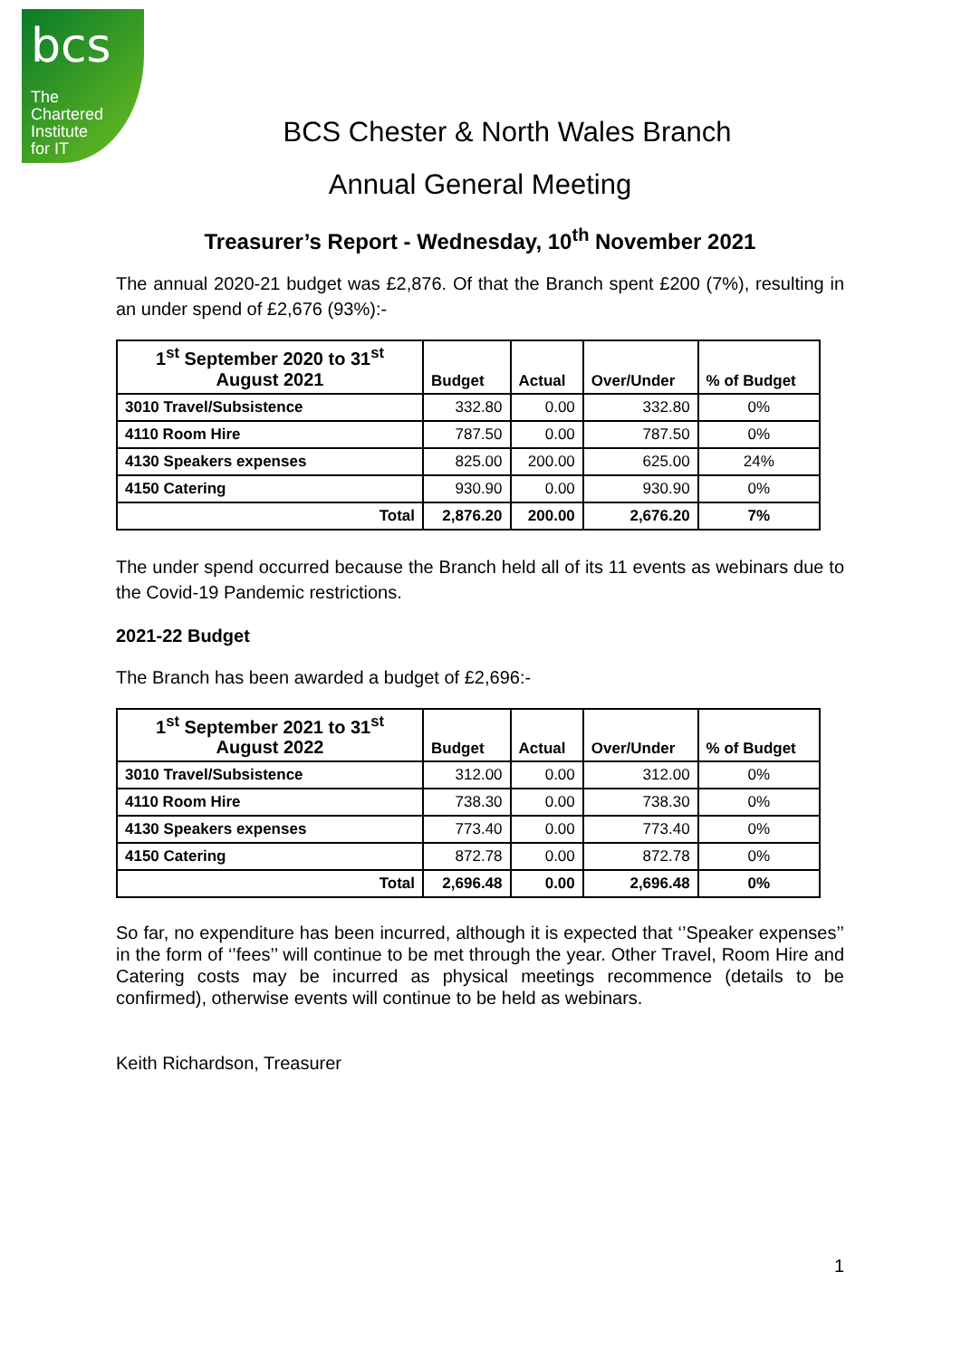bcs
The
Chartered
Institute
for IT
BCS Chester & North Wales Branch
Annual General Meeting
Treasurer’s Report - Wednesday, 10<sup>th</sup> November 2021
The annual 2020-21 budget was £2,876. Of that the Branch spent £200 (7%), resulting in an under spend of £2,676 (93%):-
| 1<sup>st</sup> September 2020 to 31<sup>st</sup> August 2021 | Budget | Actual | Over/Under | % of Budget |
| --- | --- | --- | --- | --- |
| 3010 Travel/Subsistence | 332.80 | 0.00 | 332.80 | 0% |
| 4110 Room Hire | 787.50 | 0.00 | 787.50 | 0% |
| 4130 Speakers expenses | 825.00 | 200.00 | 625.00 | 24% |
| 4150 Catering | 930.90 | 0.00 | 930.90 | 0% |
| Total | 2,876.20 | 200.00 | 2,676.20 | 7% |
The under spend occurred because the Branch held all of its 11 events as webinars due to the Covid-19 Pandemic restrictions.
2021-22 Budget
The Branch has been awarded a budget of £2,696:-
| 1<sup>st</sup> September 2021 to 31<sup>st</sup> August 2022 | Budget | Actual | Over/Under | % of Budget |
| --- | --- | --- | --- | --- |
| 3010 Travel/Subsistence | 312.00 | 0.00 | 312.00 | 0% |
| 4110 Room Hire | 738.30 | 0.00 | 738.30 | 0% |
| 4130 Speakers expenses | 773.40 | 0.00 | 773.40 | 0% |
| 4150 Catering | 872.78 | 0.00 | 872.78 | 0% |
| Total | 2,696.48 | 0.00 | 2,696.48 | 0% |
So far, no expenditure has been incurred, although it is expected that ‘’Speaker expenses’’ in the form of ‘’fees’’ will continue to be met through the year. Other Travel, Room Hire and Catering costs may be incurred as physical meetings recommence (details to be confirmed), otherwise events will continue to be held as webinars.
Keith Richardson, Treasurer
1